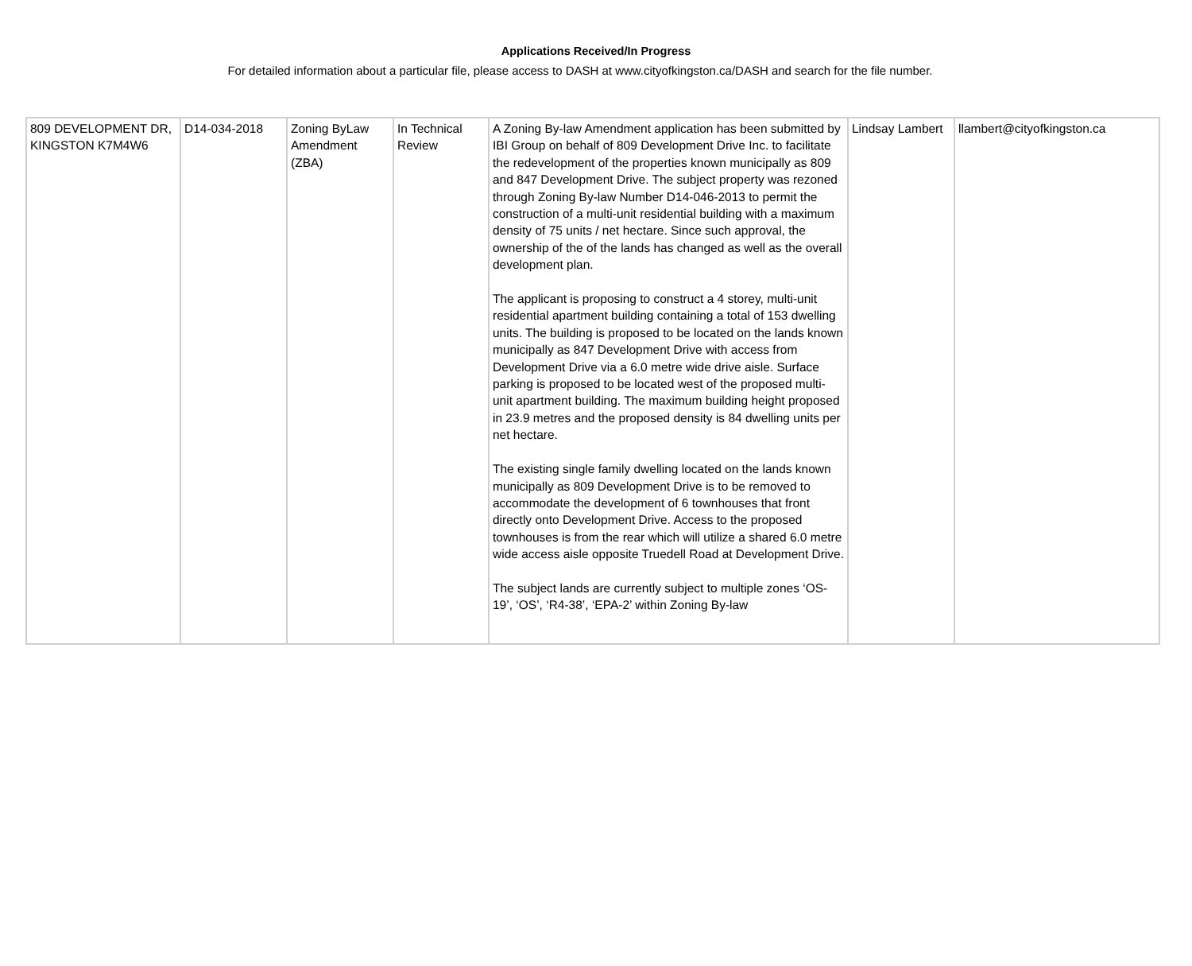Applications Received/In Progress
For detailed information about a particular file, please access to DASH at www.cityofkingston.ca/DASH and search for the file number.
| 809 DEVELOPMENT DR, KINGSTON K7M4W6 | D14-034-2018 | Zoning ByLaw Amendment (ZBA) | In Technical Review | A Zoning By-law Amendment application has been submitted by IBI Group on behalf of 809 Development Drive Inc. to facilitate the redevelopment of the properties known municipally as 809 and 847 Development Drive. The subject property was rezoned through Zoning By-law Number D14-046-2013 to permit the construction of a multi-unit residential building with a maximum density of 75 units / net hectare. Since such approval, the ownership of the of the lands has changed as well as the overall development plan. The applicant is proposing to construct a 4 storey, multi-unit residential apartment building containing a total of 153 dwelling units. The building is proposed to be located on the lands known municipally as 847 Development Drive with access from Development Drive via a 6.0 metre wide drive aisle. Surface parking is proposed to be located west of the proposed multi-unit apartment building. The maximum building height proposed in 23.9 metres and the proposed density is 84 dwelling units per net hectare. The existing single family dwelling located on the lands known municipally as 809 Development Drive is to be removed to accommodate the development of 6 townhouses that front directly onto Development Drive. Access to the proposed townhouses is from the rear which will utilize a shared 6.0 metre wide access aisle opposite Truedell Road at Development Drive. The subject lands are currently subject to multiple zones ‘OS-19’, ‘OS’, ‘R4-38’, ‘EPA-2’ within Zoning By-law | Lindsay Lambert | llambert@cityofkingston.ca |